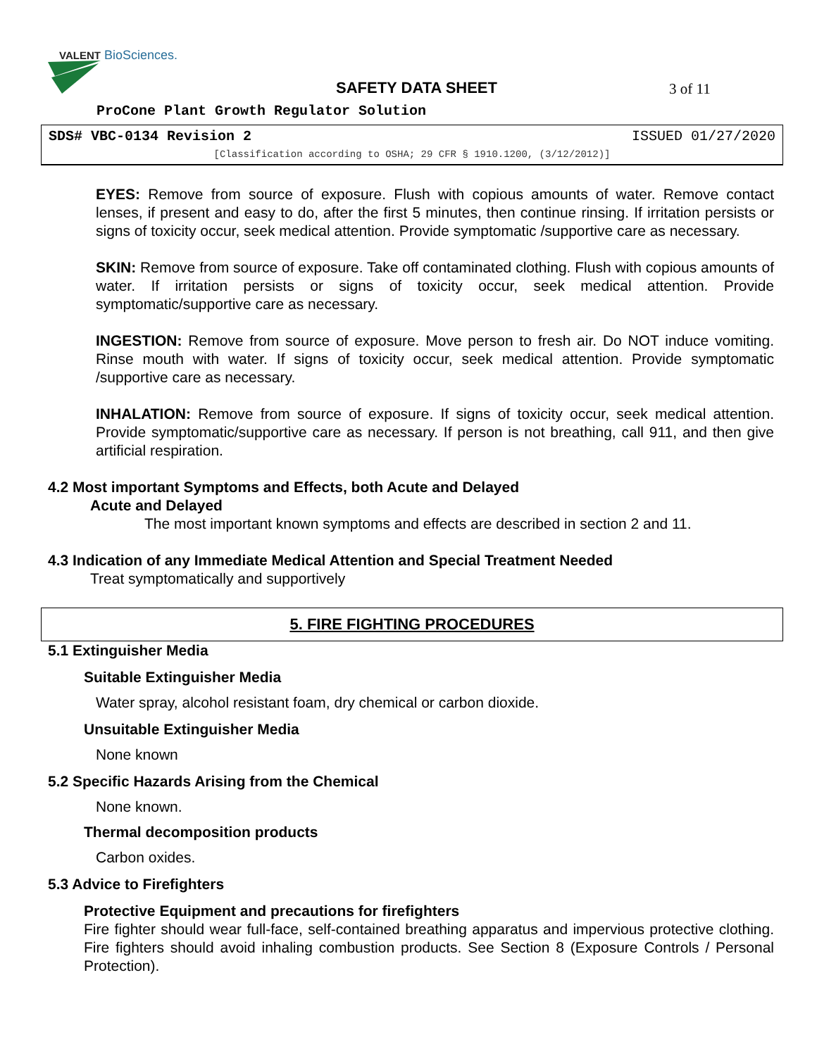VALENT
BioSciences.
SAFETY DATA SHEET 3 of 11
ProCone Plant Growth Regulator Solution
SDS# VBC-0134 Revision 2 ISSUED 01/27/2020
[Classification according to OSHA; 29 CFR § 1910.1200, (3/12/2012)]
EYES: Remove from source of exposure. Flush with copious amounts of water. Remove contact lenses, if present and easy to do, after the first 5 minutes, then continue rinsing. If irritation persists or signs of toxicity occur, seek medical attention. Provide symptomatic /supportive care as necessary.
SKIN: Remove from source of exposure. Take off contaminated clothing. Flush with copious amounts of water. If irritation persists or signs of toxicity occur, seek medical attention. Provide symptomatic/supportive care as necessary.
INGESTION: Remove from source of exposure. Move person to fresh air. Do NOT induce vomiting. Rinse mouth with water. If signs of toxicity occur, seek medical attention. Provide symptomatic /supportive care as necessary.
INHALATION: Remove from source of exposure. If signs of toxicity occur, seek medical attention. Provide symptomatic/supportive care as necessary. If person is not breathing, call 911, and then give artificial respiration.
4.2 Most important Symptoms and Effects, both Acute and Delayed
Acute and Delayed
The most important known symptoms and effects are described in section 2 and 11.
4.3 Indication of any Immediate Medical Attention and Special Treatment Needed
Treat symptomatically and supportively
5. FIRE FIGHTING PROCEDURES
5.1 Extinguisher Media
Suitable Extinguisher Media
Water spray, alcohol resistant foam, dry chemical or carbon dioxide.
Unsuitable Extinguisher Media
None known
5.2 Specific Hazards Arising from the Chemical
None known.
Thermal decomposition products
Carbon oxides.
5.3 Advice to Firefighters
Protective Equipment and precautions for firefighters
Fire fighter should wear full-face, self-contained breathing apparatus and impervious protective clothing. Fire fighters should avoid inhaling combustion products. See Section 8 (Exposure Controls / Personal Protection).